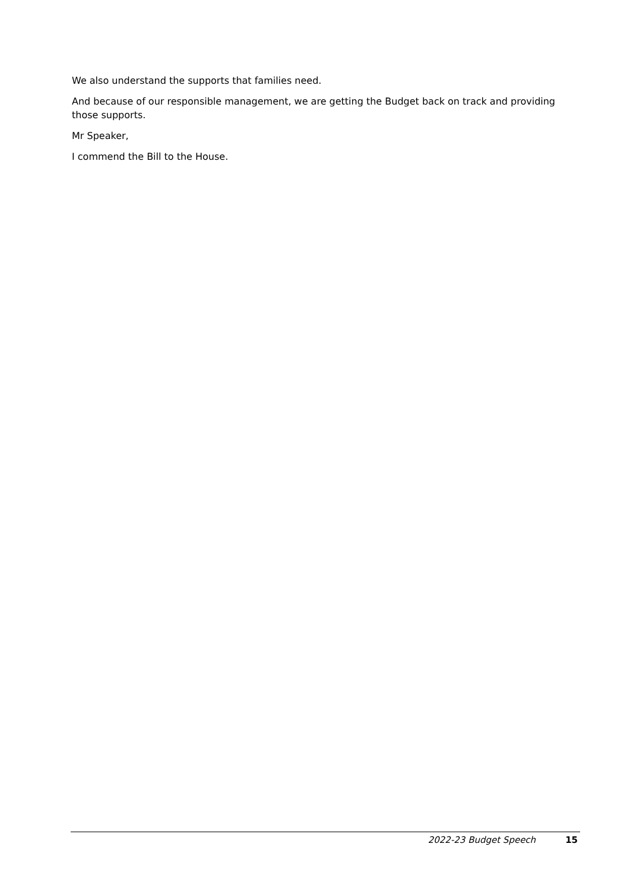We also understand the supports that families need.
And because of our responsible management, we are getting the Budget back on track and providing those supports.
Mr Speaker,
I commend the Bill to the House.
2022-23 Budget Speech 15